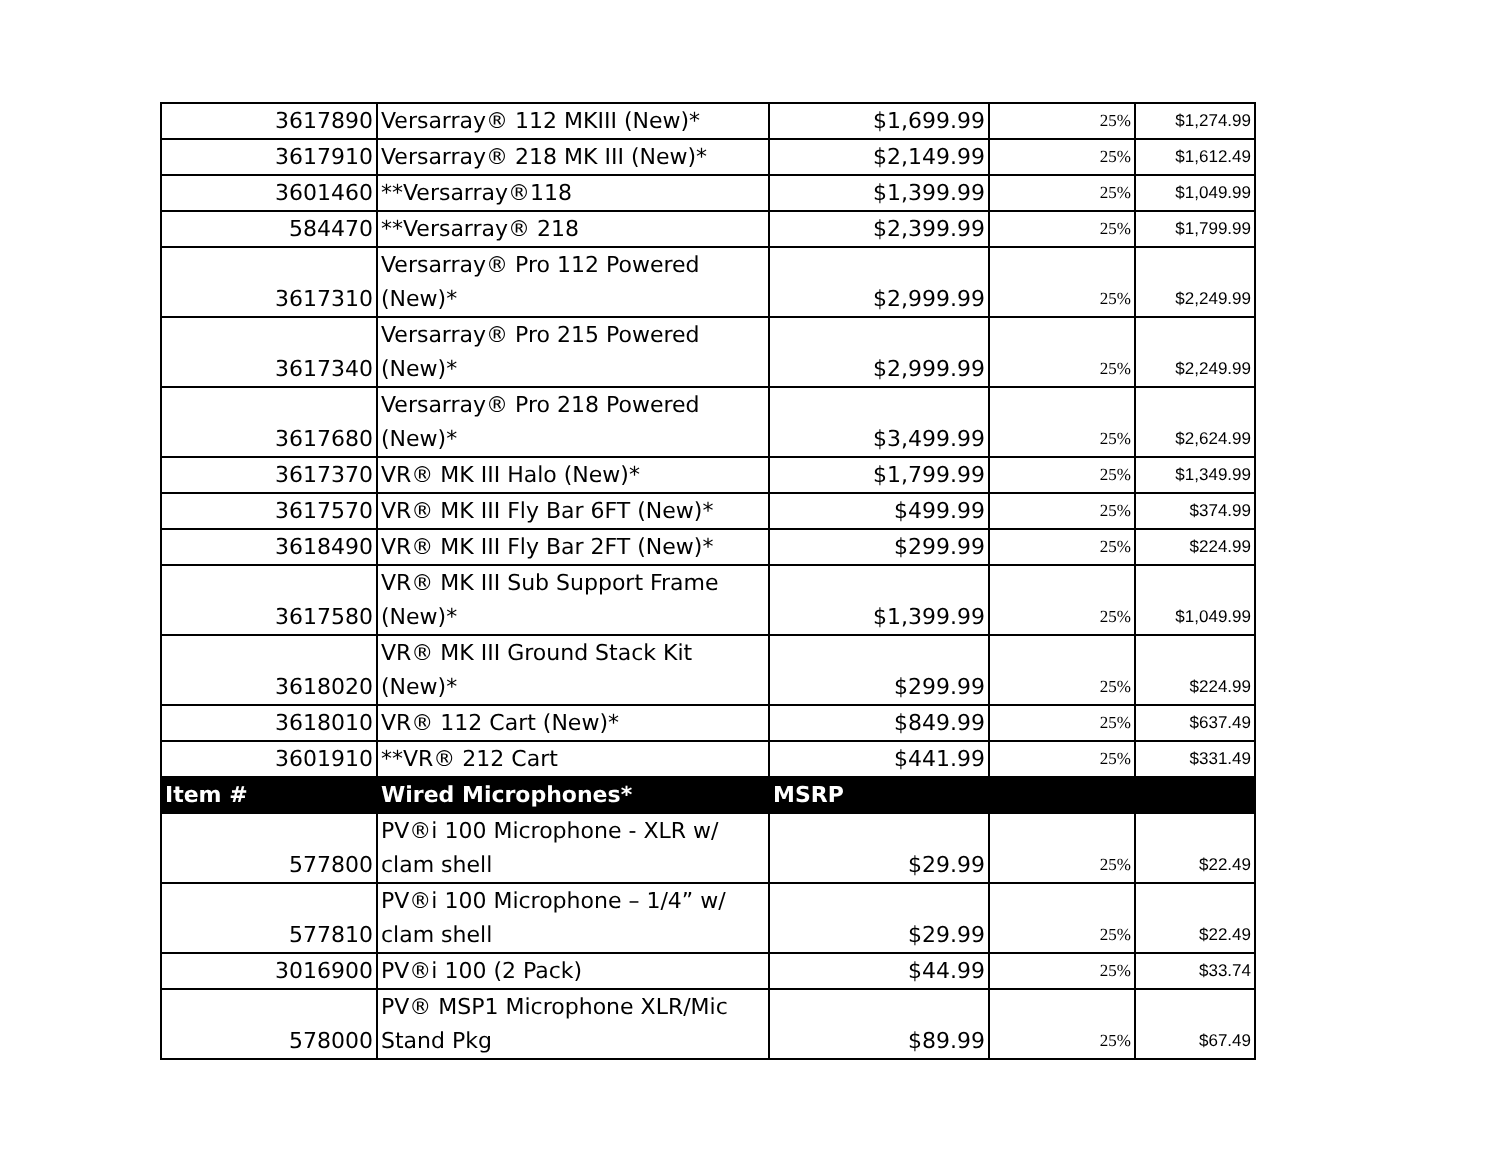| 3617890 | Versarray® 112 MKIII (New)* | $1,699.99 | 25% | $1,274.99 |
| 3617910 | Versarray® 218 MK III (New)* | $2,149.99 | 25% | $1,612.49 |
| 3601460 | **Versarray®118 | $1,399.99 | 25% | $1,049.99 |
| 584470 | **Versarray® 218 | $2,399.99 | 25% | $1,799.99 |
| 3617310 | Versarray® Pro 112 Powered (New)* | $2,999.99 | 25% | $2,249.99 |
| 3617340 | Versarray® Pro 215 Powered (New)* | $2,999.99 | 25% | $2,249.99 |
| 3617680 | Versarray® Pro 218 Powered (New)* | $3,499.99 | 25% | $2,624.99 |
| 3617370 | VR® MK III Halo (New)* | $1,799.99 | 25% | $1,349.99 |
| 3617570 | VR® MK III Fly Bar 6FT (New)* | $499.99 | 25% | $374.99 |
| 3618490 | VR® MK III Fly Bar 2FT (New)* | $299.99 | 25% | $224.99 |
| 3617580 | VR® MK III Sub Support Frame (New)* | $1,399.99 | 25% | $1,049.99 |
| 3618020 | VR® MK III Ground Stack Kit (New)* | $299.99 | 25% | $224.99 |
| 3618010 | VR® 112 Cart (New)* | $849.99 | 25% | $637.49 |
| 3601910 | **VR® 212 Cart | $441.99 | 25% | $331.49 |
| Item # | Wired Microphones* | MSRP | | |
| 577800 | PV®i 100 Microphone - XLR w/ clam shell | $29.99 | 25% | $22.49 |
| 577810 | PV®i 100 Microphone – 1/4” w/ clam shell | $29.99 | 25% | $22.49 |
| 3016900 | PV®i 100 (2 Pack) | $44.99 | 25% | $33.74 |
| 578000 | PV® MSP1 Microphone XLR/Mic Stand Pkg | $89.99 | 25% | $67.49 |